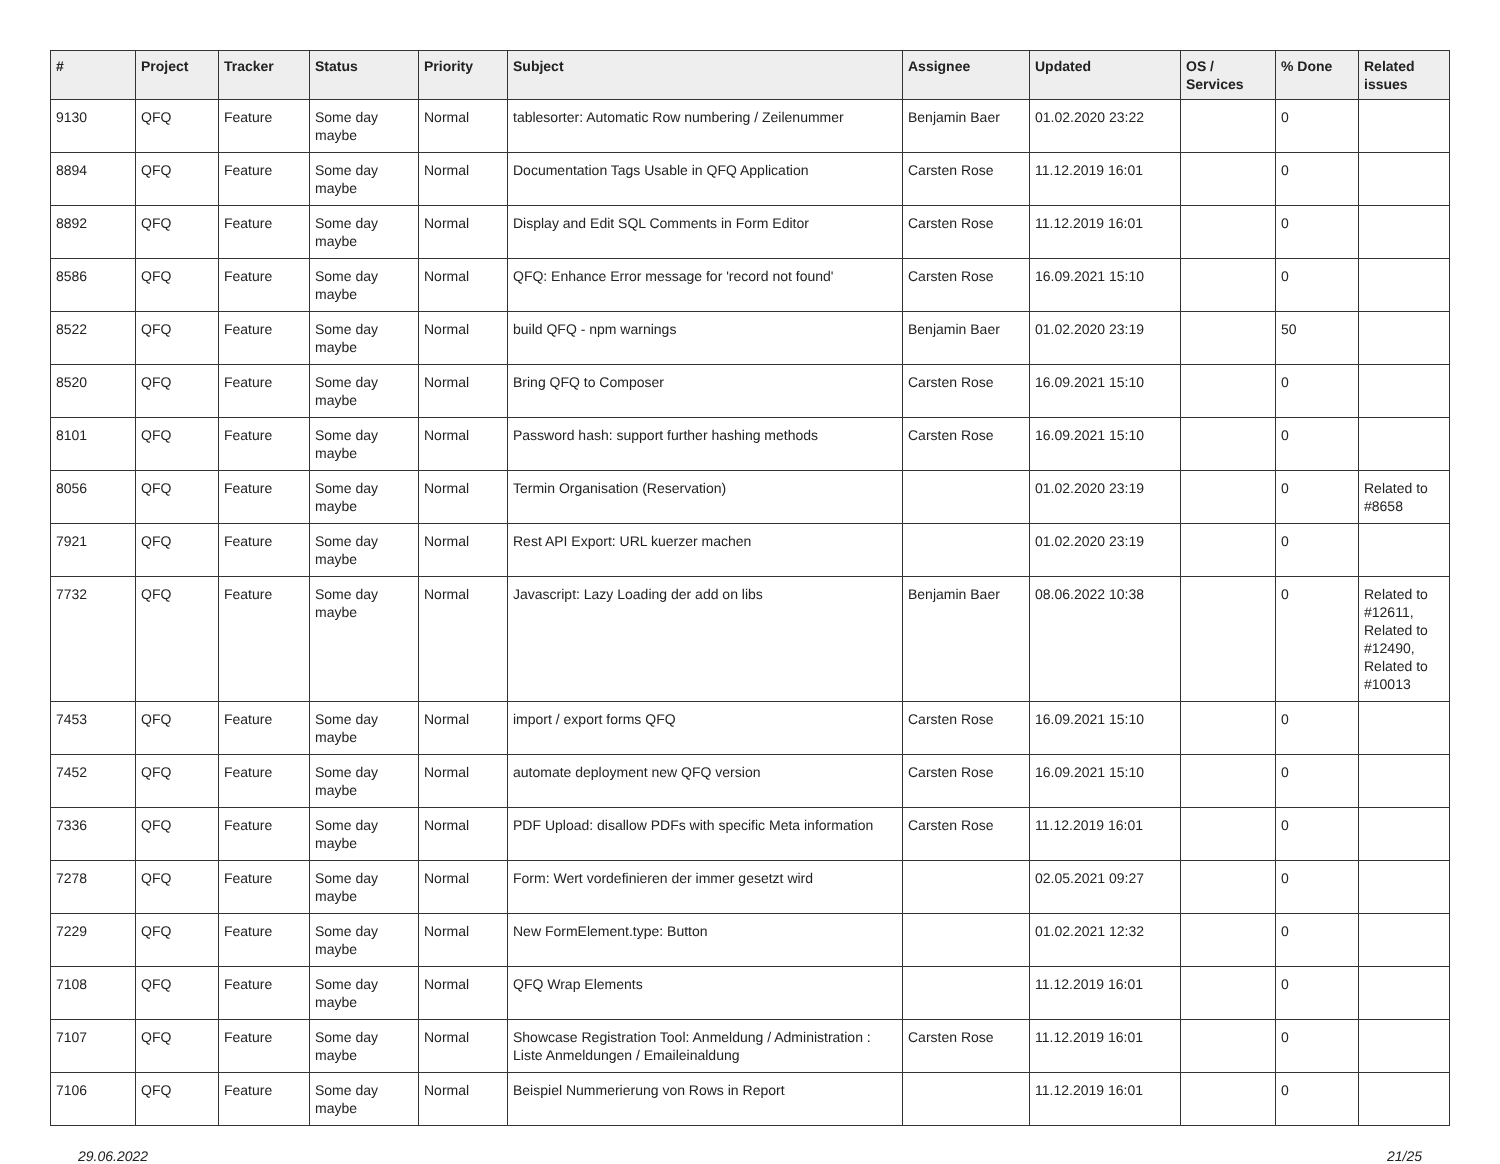| # | Project | Tracker | Status | Priority | Subject | Assignee | Updated | OS / Services | % Done | Related issues |
| --- | --- | --- | --- | --- | --- | --- | --- | --- | --- | --- |
| 9130 | QFQ | Feature | Some day maybe | Normal | tablesorter: Automatic Row numbering / Zeilenummer | Benjamin Baer | 01.02.2020 23:22 | | 0 | |
| 8894 | QFQ | Feature | Some day maybe | Normal | Documentation Tags Usable in QFQ Application | Carsten Rose | 11.12.2019 16:01 | | 0 | |
| 8892 | QFQ | Feature | Some day maybe | Normal | Display and Edit SQL Comments in Form Editor | Carsten Rose | 11.12.2019 16:01 | | 0 | |
| 8586 | QFQ | Feature | Some day maybe | Normal | QFQ: Enhance Error message for 'record not found' | Carsten Rose | 16.09.2021 15:10 | | 0 | |
| 8522 | QFQ | Feature | Some day maybe | Normal | build QFQ - npm warnings | Benjamin Baer | 01.02.2020 23:19 | | 50 | |
| 8520 | QFQ | Feature | Some day maybe | Normal | Bring QFQ to Composer | Carsten Rose | 16.09.2021 15:10 | | 0 | |
| 8101 | QFQ | Feature | Some day maybe | Normal | Password hash: support further hashing methods | Carsten Rose | 16.09.2021 15:10 | | 0 | |
| 8056 | QFQ | Feature | Some day maybe | Normal | Termin Organisation (Reservation) | | 01.02.2020 23:19 | | 0 | Related to #8658 |
| 7921 | QFQ | Feature | Some day maybe | Normal | Rest API Export: URL kuerzer machen | | 01.02.2020 23:19 | | 0 | |
| 7732 | QFQ | Feature | Some day maybe | Normal | Javascript: Lazy Loading der add on libs | Benjamin Baer | 08.06.2022 10:38 | | 0 | Related to #12611, Related to #12490, Related to #10013 |
| 7453 | QFQ | Feature | Some day maybe | Normal | import / export forms QFQ | Carsten Rose | 16.09.2021 15:10 | | 0 | |
| 7452 | QFQ | Feature | Some day maybe | Normal | automate deployment new QFQ version | Carsten Rose | 16.09.2021 15:10 | | 0 | |
| 7336 | QFQ | Feature | Some day maybe | Normal | PDF Upload: disallow PDFs with specific Meta information | Carsten Rose | 11.12.2019 16:01 | | 0 | |
| 7278 | QFQ | Feature | Some day maybe | Normal | Form: Wert vordefinieren der immer gesetzt wird | | 02.05.2021 09:27 | | 0 | |
| 7229 | QFQ | Feature | Some day maybe | Normal | New FormElement.type: Button | | 01.02.2021 12:32 | | 0 | |
| 7108 | QFQ | Feature | Some day maybe | Normal | QFQ Wrap Elements | | 11.12.2019 16:01 | | 0 | |
| 7107 | QFQ | Feature | Some day maybe | Normal | Showcase Registration Tool: Anmeldung / Administration : Liste Anmeldungen / Emaileinaldung | Carsten Rose | 11.12.2019 16:01 | | 0 | |
| 7106 | QFQ | Feature | Some day maybe | Normal | Beispiel Nummerierung von Rows in Report | | 11.12.2019 16:01 | | 0 | |
29.06.2022 21/25